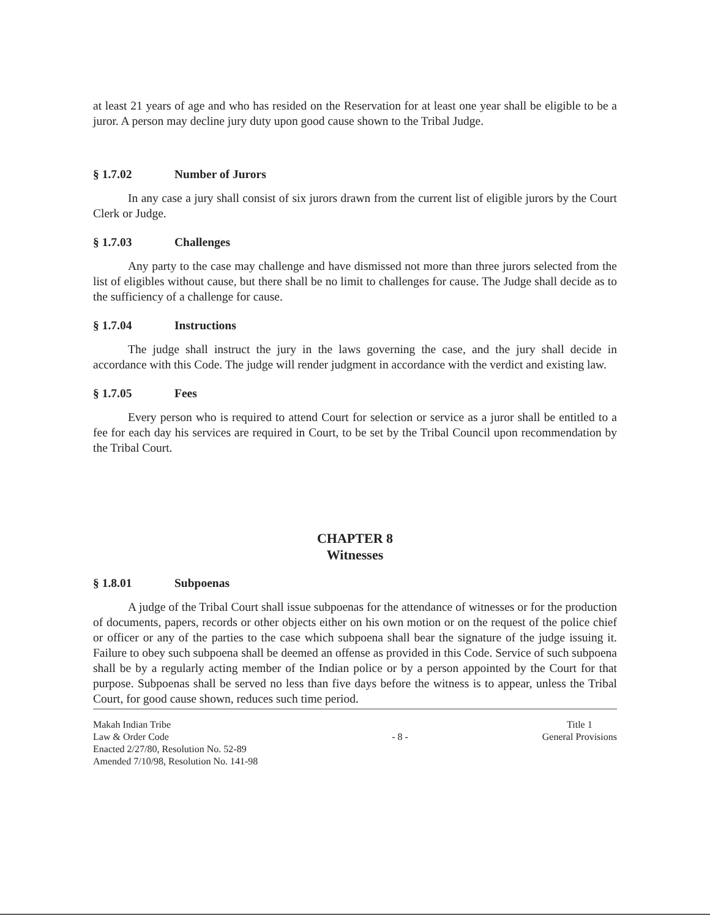at least 21 years of age and who has resided on the Reservation for at least one year shall be eligible to be a juror. A person may decline jury duty upon good cause shown to the Tribal Judge.
§ 1.7.02 Number of Jurors
In any case a jury shall consist of six jurors drawn from the current list of eligible jurors by the Court Clerk or Judge.
§ 1.7.03 Challenges
Any party to the case may challenge and have dismissed not more than three jurors selected from the list of eligibles without cause, but there shall be no limit to challenges for cause. The Judge shall decide as to the sufficiency of a challenge for cause.
§ 1.7.04 Instructions
The judge shall instruct the jury in the laws governing the case, and the jury shall decide in accordance with this Code. The judge will render judgment in accordance with the verdict and existing law.
§ 1.7.05 Fees
Every person who is required to attend Court for selection or service as a juror shall be entitled to a fee for each day his services are required in Court, to be set by the Tribal Council upon recommendation by the Tribal Court.
CHAPTER 8
Witnesses
§ 1.8.01 Subpoenas
A judge of the Tribal Court shall issue subpoenas for the attendance of witnesses or for the production of documents, papers, records or other objects either on his own motion or on the request of the police chief or officer or any of the parties to the case which subpoena shall bear the signature of the judge issuing it. Failure to obey such subpoena shall be deemed an offense as provided in this Code. Service of such subpoena shall be by a regularly acting member of the Indian police or by a person appointed by the Court for that purpose. Subpoenas shall be served no less than five days before the witness is to appear, unless the Tribal Court, for good cause shown, reduces such time period.
Makah Indian Tribe
Law & Order Code
Enacted 2/27/80, Resolution No. 52-89
Amended 7/10/98, Resolution No. 141-98
- 8 -
Title 1
General Provisions